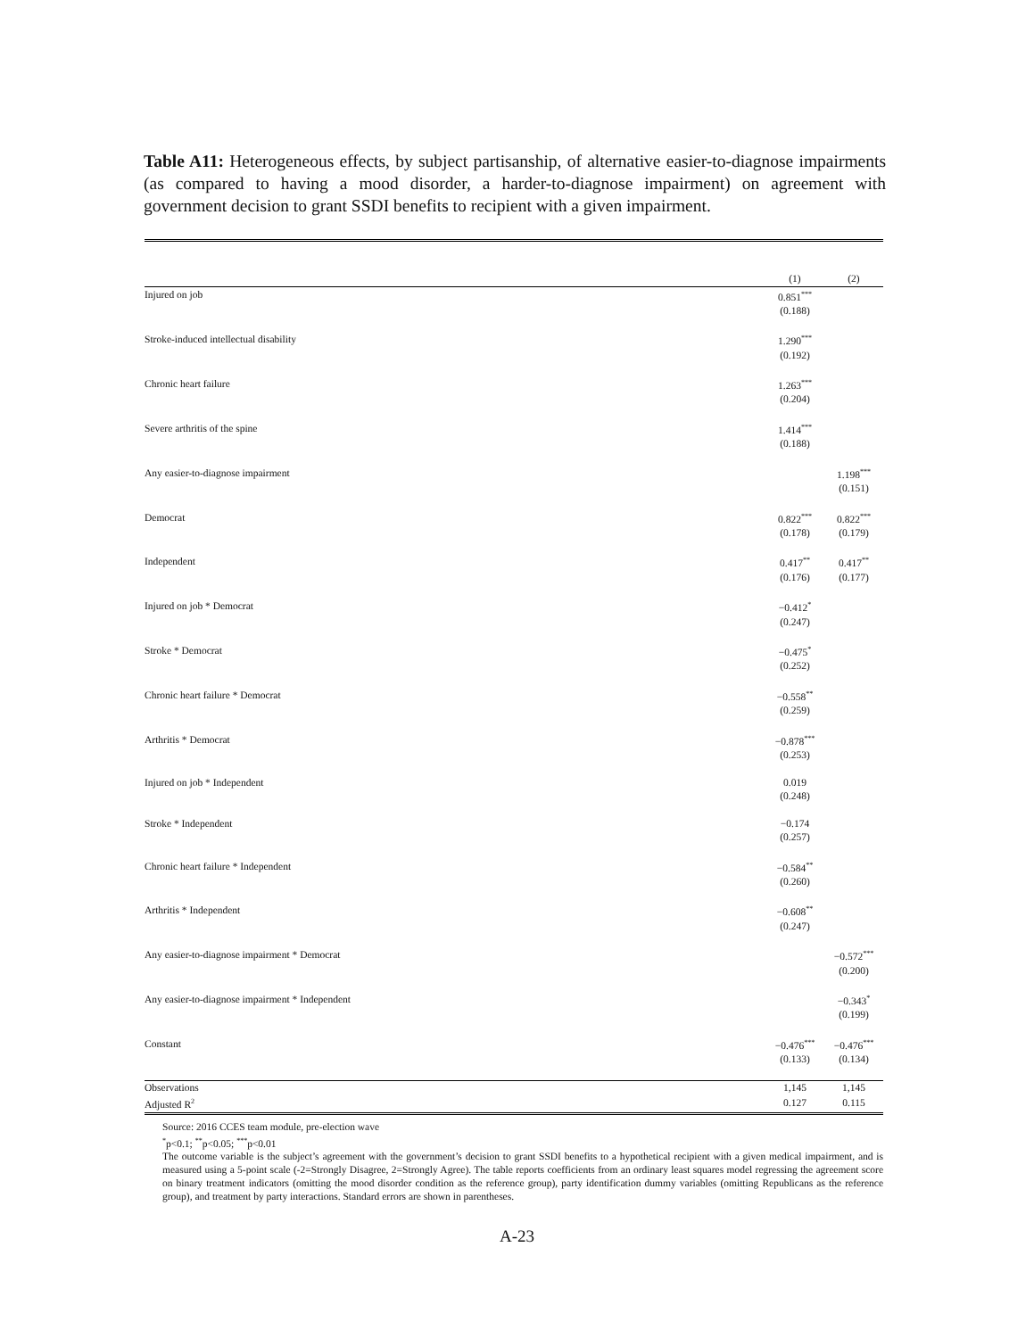Table A11: Heterogeneous effects, by subject partisanship, of alternative easier-to-diagnose impairments (as compared to having a mood disorder, a harder-to-diagnose impairment) on agreement with government decision to grant SSDI benefits to recipient with a given impairment.
| | (1) | (2) |
| --- | --- | --- |
| Injured on job | 0.851<sup>***</sup> | |
| | (0.188) | |
| Stroke-induced intellectual disability | 1.290<sup>***</sup> | |
| | (0.192) | |
| Chronic heart failure | 1.263<sup>***</sup> | |
| | (0.204) | |
| Severe arthritis of the spine | 1.414<sup>***</sup> | |
| | (0.188) | |
| Any easier-to-diagnose impairment | | 1.198<sup>***</sup> |
| | | (0.151) |
| Democrat | 0.822<sup>***</sup> | 0.822<sup>***</sup> |
| | (0.178) | (0.179) |
| Independent | 0.417<sup>**</sup> | 0.417<sup>**</sup> |
| | (0.176) | (0.177) |
| Injured on job * Democrat | −0.412<sup>*</sup> | |
| | (0.247) | |
| Stroke * Democrat | −0.475<sup>*</sup> | |
| | (0.252) | |
| Chronic heart failure * Democrat | −0.558<sup>**</sup> | |
| | (0.259) | |
| Arthritis * Democrat | −0.878<sup>***</sup> | |
| | (0.253) | |
| Injured on job * Independent | 0.019 | |
| | (0.248) | |
| Stroke * Independent | −0.174 | |
| | (0.257) | |
| Chronic heart failure * Independent | −0.584<sup>**</sup> | |
| | (0.260) | |
| Arthritis * Independent | −0.608<sup>**</sup> | |
| | (0.247) | |
| Any easier-to-diagnose impairment * Democrat | | −0.572<sup>***</sup> |
| | | (0.200) |
| Any easier-to-diagnose impairment * Independent | | −0.343<sup>*</sup> |
| | | (0.199) |
| Constant | −0.476<sup>***</sup> | −0.476<sup>***</sup> |
| | (0.133) | (0.134) |
| Observations | 1,145 | 1,145 |
| Adjusted R<sup>2</sup> | 0.127 | 0.115 |
Source: 2016 CCES team module, pre-election wave
<sup>*</sup> p<0.1; <sup>**</sup>p<0.05; <sup>***</sup>p<0.01
The outcome variable is the subject’s agreement with the government’s decision to grant SSDI benefits to a hypothetical recipient with a given medical impairment, and is measured using a 5-point scale (-2=Strongly Disagree, 2=Strongly Agree). The table reports coefficients from an ordinary least squares model regressing the agreement score on binary treatment indicators (omitting the mood disorder condition as the reference group), party identification dummy variables (omitting Republicans as the reference group), and treatment by party interactions. Standard errors are shown in parentheses.
A-23